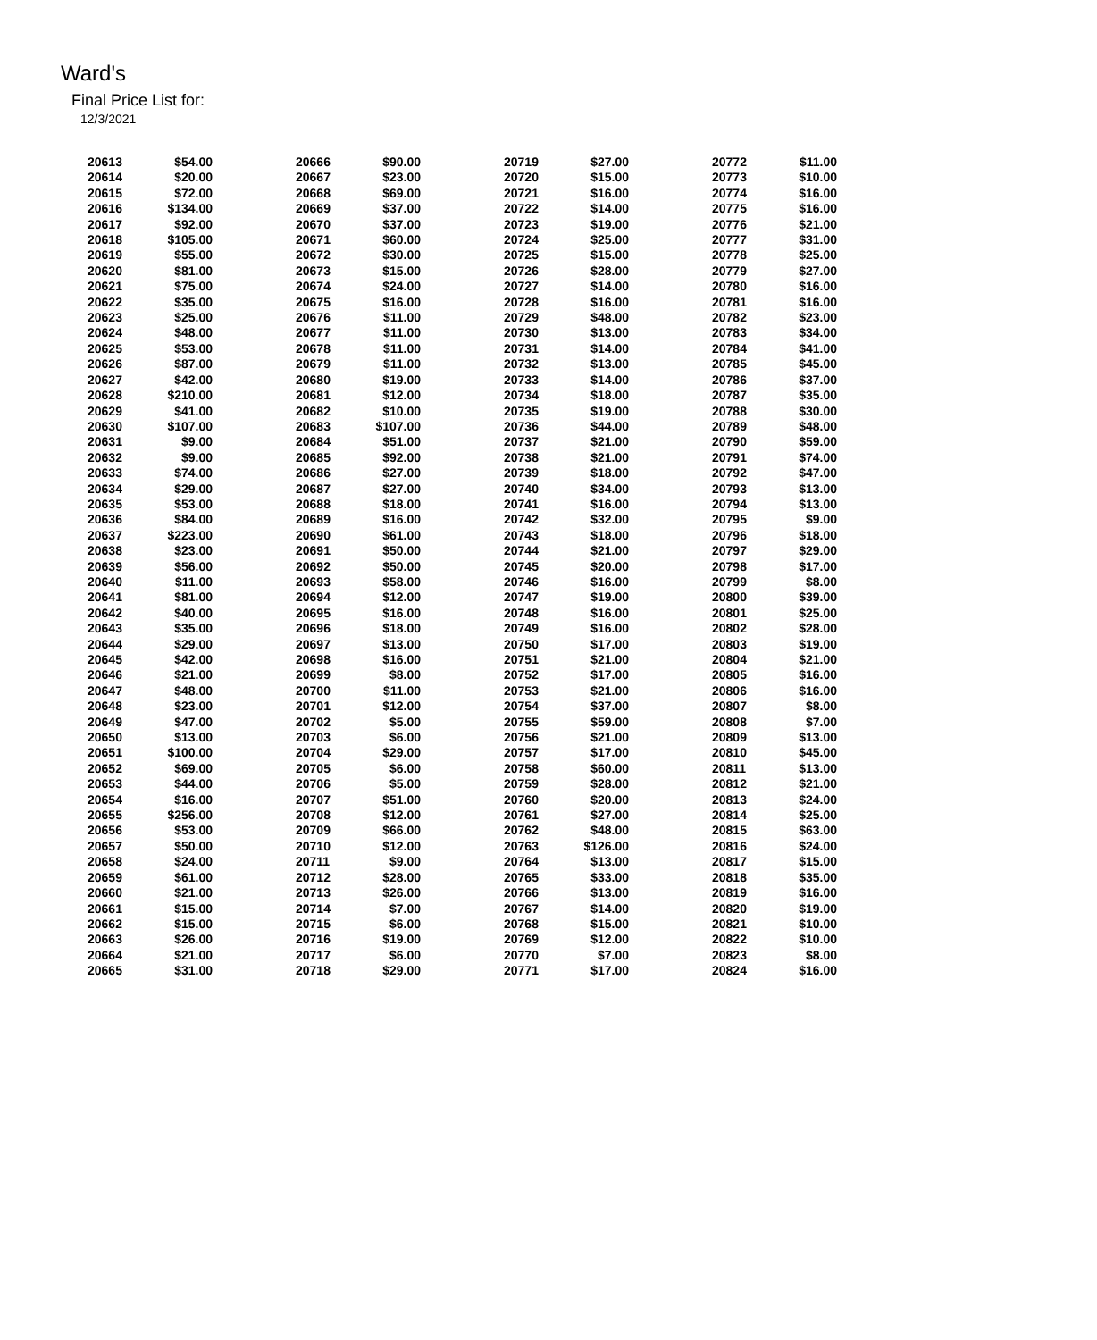Ward's
Final Price List for:
12/3/2021
| 20613 | $54.00 | 20666 | $90.00 | 20719 | $27.00 | 20772 | $11.00 |
| 20614 | $20.00 | 20667 | $23.00 | 20720 | $15.00 | 20773 | $10.00 |
| 20615 | $72.00 | 20668 | $69.00 | 20721 | $16.00 | 20774 | $16.00 |
| 20616 | $134.00 | 20669 | $37.00 | 20722 | $14.00 | 20775 | $16.00 |
| 20617 | $92.00 | 20670 | $37.00 | 20723 | $19.00 | 20776 | $21.00 |
| 20618 | $105.00 | 20671 | $60.00 | 20724 | $25.00 | 20777 | $31.00 |
| 20619 | $55.00 | 20672 | $30.00 | 20725 | $15.00 | 20778 | $25.00 |
| 20620 | $81.00 | 20673 | $15.00 | 20726 | $28.00 | 20779 | $27.00 |
| 20621 | $75.00 | 20674 | $24.00 | 20727 | $14.00 | 20780 | $16.00 |
| 20622 | $35.00 | 20675 | $16.00 | 20728 | $16.00 | 20781 | $16.00 |
| 20623 | $25.00 | 20676 | $11.00 | 20729 | $48.00 | 20782 | $23.00 |
| 20624 | $48.00 | 20677 | $11.00 | 20730 | $13.00 | 20783 | $34.00 |
| 20625 | $53.00 | 20678 | $11.00 | 20731 | $14.00 | 20784 | $41.00 |
| 20626 | $87.00 | 20679 | $11.00 | 20732 | $13.00 | 20785 | $45.00 |
| 20627 | $42.00 | 20680 | $19.00 | 20733 | $14.00 | 20786 | $37.00 |
| 20628 | $210.00 | 20681 | $12.00 | 20734 | $18.00 | 20787 | $35.00 |
| 20629 | $41.00 | 20682 | $10.00 | 20735 | $19.00 | 20788 | $30.00 |
| 20630 | $107.00 | 20683 | $107.00 | 20736 | $44.00 | 20789 | $48.00 |
| 20631 | $9.00 | 20684 | $51.00 | 20737 | $21.00 | 20790 | $59.00 |
| 20632 | $9.00 | 20685 | $92.00 | 20738 | $21.00 | 20791 | $74.00 |
| 20633 | $74.00 | 20686 | $27.00 | 20739 | $18.00 | 20792 | $47.00 |
| 20634 | $29.00 | 20687 | $27.00 | 20740 | $34.00 | 20793 | $13.00 |
| 20635 | $53.00 | 20688 | $18.00 | 20741 | $16.00 | 20794 | $13.00 |
| 20636 | $84.00 | 20689 | $16.00 | 20742 | $32.00 | 20795 | $9.00 |
| 20637 | $223.00 | 20690 | $61.00 | 20743 | $18.00 | 20796 | $18.00 |
| 20638 | $23.00 | 20691 | $50.00 | 20744 | $21.00 | 20797 | $29.00 |
| 20639 | $56.00 | 20692 | $50.00 | 20745 | $20.00 | 20798 | $17.00 |
| 20640 | $11.00 | 20693 | $58.00 | 20746 | $16.00 | 20799 | $8.00 |
| 20641 | $81.00 | 20694 | $12.00 | 20747 | $19.00 | 20800 | $39.00 |
| 20642 | $40.00 | 20695 | $16.00 | 20748 | $16.00 | 20801 | $25.00 |
| 20643 | $35.00 | 20696 | $18.00 | 20749 | $16.00 | 20802 | $28.00 |
| 20644 | $29.00 | 20697 | $13.00 | 20750 | $17.00 | 20803 | $19.00 |
| 20645 | $42.00 | 20698 | $16.00 | 20751 | $21.00 | 20804 | $21.00 |
| 20646 | $21.00 | 20699 | $8.00 | 20752 | $17.00 | 20805 | $16.00 |
| 20647 | $48.00 | 20700 | $11.00 | 20753 | $21.00 | 20806 | $16.00 |
| 20648 | $23.00 | 20701 | $12.00 | 20754 | $37.00 | 20807 | $8.00 |
| 20649 | $47.00 | 20702 | $5.00 | 20755 | $59.00 | 20808 | $7.00 |
| 20650 | $13.00 | 20703 | $6.00 | 20756 | $21.00 | 20809 | $13.00 |
| 20651 | $100.00 | 20704 | $29.00 | 20757 | $17.00 | 20810 | $45.00 |
| 20652 | $69.00 | 20705 | $6.00 | 20758 | $60.00 | 20811 | $13.00 |
| 20653 | $44.00 | 20706 | $5.00 | 20759 | $28.00 | 20812 | $21.00 |
| 20654 | $16.00 | 20707 | $51.00 | 20760 | $20.00 | 20813 | $24.00 |
| 20655 | $256.00 | 20708 | $12.00 | 20761 | $27.00 | 20814 | $25.00 |
| 20656 | $53.00 | 20709 | $66.00 | 20762 | $48.00 | 20815 | $63.00 |
| 20657 | $50.00 | 20710 | $12.00 | 20763 | $126.00 | 20816 | $24.00 |
| 20658 | $24.00 | 20711 | $9.00 | 20764 | $13.00 | 20817 | $15.00 |
| 20659 | $61.00 | 20712 | $28.00 | 20765 | $33.00 | 20818 | $35.00 |
| 20660 | $21.00 | 20713 | $26.00 | 20766 | $13.00 | 20819 | $16.00 |
| 20661 | $15.00 | 20714 | $7.00 | 20767 | $14.00 | 20820 | $19.00 |
| 20662 | $15.00 | 20715 | $6.00 | 20768 | $15.00 | 20821 | $10.00 |
| 20663 | $26.00 | 20716 | $19.00 | 20769 | $12.00 | 20822 | $10.00 |
| 20664 | $21.00 | 20717 | $6.00 | 20770 | $7.00 | 20823 | $8.00 |
| 20665 | $31.00 | 20718 | $29.00 | 20771 | $17.00 | 20824 | $16.00 |